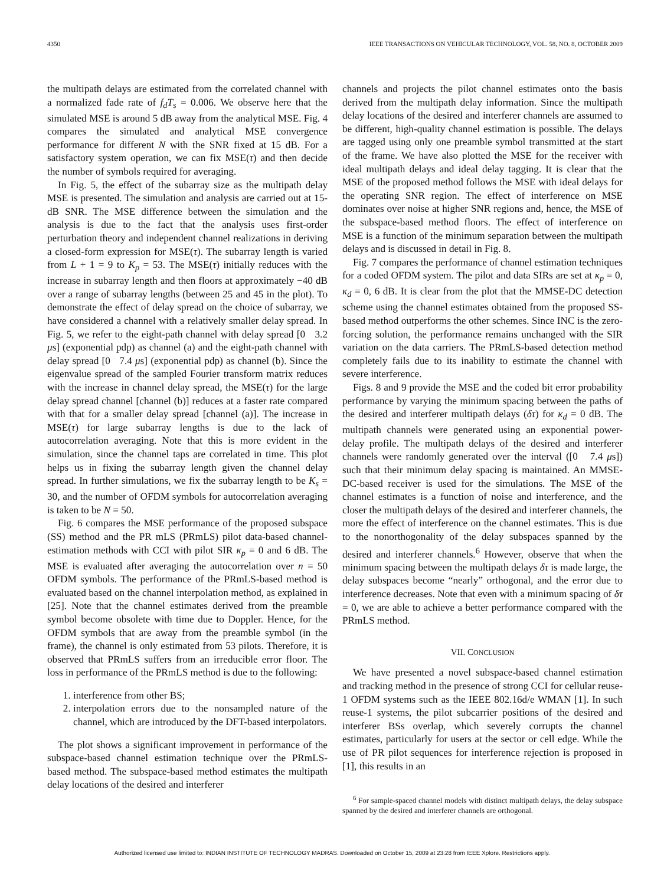4350 IEEE TRANSACTIONS ON VEHICULAR TECHNOLOGY, VOL. 58, NO. 8, OCTOBER 2009
the multipath delays are estimated from the correlated channel with a normalized fade rate of f<sub>d</sub>T<sub>s</sub> = 0.006. We observe here that the simulated MSE is around 5 dB away from the analytical MSE. Fig. 4 compares the simulated and analytical MSE convergence performance for different N with the SNR fixed at 15 dB. For a satisfactory system operation, we can fix MSE(τ) and then decide the number of symbols required for averaging.
In Fig. 5, the effect of the subarray size as the multipath delay MSE is presented. The simulation and analysis are carried out at 15-dB SNR. The MSE difference between the simulation and the analysis is due to the fact that the analysis uses first-order perturbation theory and independent channel realizations in deriving a closed-form expression for MSE(τ). The subarray length is varied from L + 1 = 9 to K<sub>p</sub> = 53. The MSE(τ) initially reduces with the increase in subarray length and then floors at approximately −40 dB over a range of subarray lengths (between 25 and 45 in the plot). To demonstrate the effect of delay spread on the choice of subarray, we have considered a channel with a relatively smaller delay spread. In Fig. 5, we refer to the eight-path channel with delay spread [0 3.2 μs] (exponential pdp) as channel (a) and the eight-path channel with delay spread [0 7.4 μs] (exponential pdp) as channel (b). Since the eigenvalue spread of the sampled Fourier transform matrix reduces with the increase in channel delay spread, the MSE(τ) for the large delay spread channel [channel (b)] reduces at a faster rate compared with that for a smaller delay spread [channel (a)]. The increase in MSE(τ) for large subarray lengths is due to the lack of autocorrelation averaging. Note that this is more evident in the simulation, since the channel taps are correlated in time. This plot helps us in fixing the subarray length given the channel delay spread. In further simulations, we fix the subarray length to be K<sub>s</sub> = 30, and the number of OFDM symbols for autocorrelation averaging is taken to be N = 50.
Fig. 6 compares the MSE performance of the proposed subspace (SS) method and the PR mLS (PRmLS) pilot data-based channel-estimation methods with CCI with pilot SIR κ<sub>p</sub> = 0 and 6 dB. The MSE is evaluated after averaging the autocorrelation over n = 50 OFDM symbols. The performance of the PRmLS-based method is evaluated based on the channel interpolation method, as explained in [25]. Note that the channel estimates derived from the preamble symbol become obsolete with time due to Doppler. Hence, for the OFDM symbols that are away from the preamble symbol (in the frame), the channel is only estimated from 53 pilots. Therefore, it is observed that PRmLS suffers from an irreducible error floor. The loss in performance of the PRmLS method is due to the following:
1. interference from other BS;
2. interpolation errors due to the nonsampled nature of the channel, which are introduced by the DFT-based interpolators.
The plot shows a significant improvement in performance of the subspace-based channel estimation technique over the PRmLS-based method. The subspace-based method estimates the multipath delay locations of the desired and interferer
channels and projects the pilot channel estimates onto the basis derived from the multipath delay information. Since the multipath delay locations of the desired and interferer channels are assumed to be different, high-quality channel estimation is possible. The delays are tagged using only one preamble symbol transmitted at the start of the frame. We have also plotted the MSE for the receiver with ideal multipath delays and ideal delay tagging. It is clear that the MSE of the proposed method follows the MSE with ideal delays for the operating SNR region. The effect of interference on MSE dominates over noise at higher SNR regions and, hence, the MSE of the subspace-based method floors. The effect of interference on MSE is a function of the minimum separation between the multipath delays and is discussed in detail in Fig. 8.
Fig. 7 compares the performance of channel estimation techniques for a coded OFDM system. The pilot and data SIRs are set at κ<sub>p</sub> = 0, κ<sub>d</sub> = 0, 6 dB. It is clear from the plot that the MMSE-DC detection scheme using the channel estimates obtained from the proposed SS-based method outperforms the other schemes. Since INC is the zero-forcing solution, the performance remains unchanged with the SIR variation on the data carriers. The PRmLS-based detection method completely fails due to its inability to estimate the channel with severe interference.
Figs. 8 and 9 provide the MSE and the coded bit error probability performance by varying the minimum spacing between the paths of the desired and interferer multipath delays (δτ) for κ<sub>d</sub> = 0 dB. The multipath channels were generated using an exponential power-delay profile. The multipath delays of the desired and interferer channels were randomly generated over the interval ([0 7.4 μs]) such that their minimum delay spacing is maintained. An MMSE-DC-based receiver is used for the simulations. The MSE of the channel estimates is a function of noise and interference, and the closer the multipath delays of the desired and interferer channels, the more the effect of interference on the channel estimates. This is due to the nonorthogonality of the delay subspaces spanned by the desired and interferer channels.<sup>6</sup> However, observe that when the minimum spacing between the multipath delays δτ is made large, the delay subspaces become “nearly” orthogonal, and the error due to interference decreases. Note that even with a minimum spacing of δτ = 0, we are able to achieve a better performance compared with the PRmLS method.
VII. CONCLUSION
We have presented a novel subspace-based channel estimation and tracking method in the presence of strong CCI for cellular reuse-1 OFDM systems such as the IEEE 802.16d/e WMAN [1]. In such reuse-1 systems, the pilot subcarrier positions of the desired and interferer BSs overlap, which severely corrupts the channel estimates, particularly for users at the sector or cell edge. While the use of PR pilot sequences for interference rejection is proposed in [1], this results in an
<sup>6</sup> For sample-spaced channel models with distinct multipath delays, the delay subspace spanned by the desired and interferer channels are orthogonal.
Authorized licensed use limited to: INDIAN INSTITUTE OF TECHNOLOGY MADRAS. Downloaded on October 15, 2009 at 23:28 from IEEE Xplore. Restrictions apply.